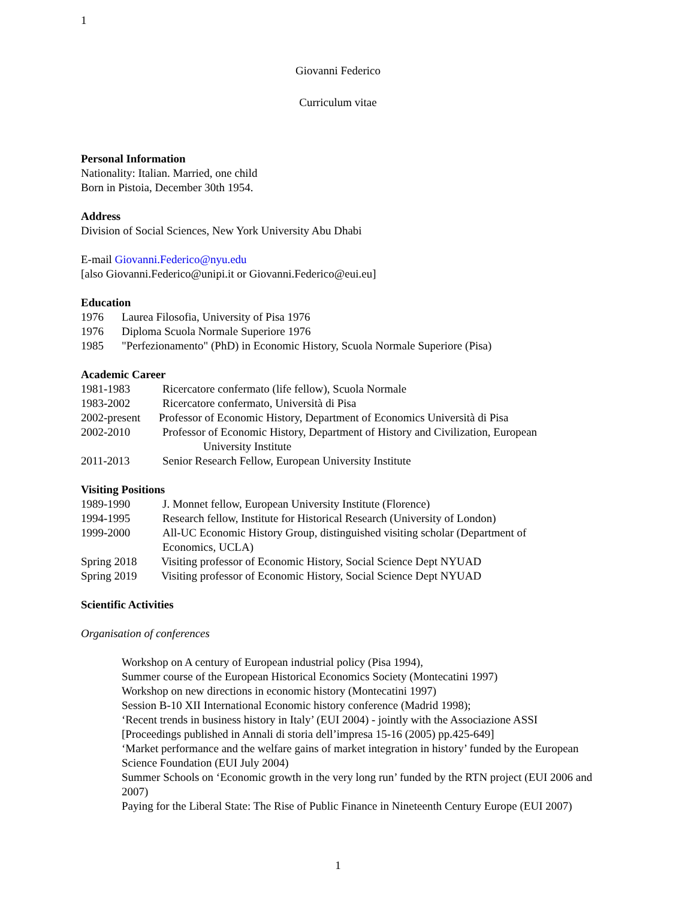1
Giovanni Federico
Curriculum vitae
Personal Information
Nationality: Italian. Married, one child
Born in Pistoia, December 30th 1954.
Address
Division of Social Sciences, New York University Abu Dhabi
E-mail Giovanni.Federico@nyu.edu
[also Giovanni.Federico@unipi.it or Giovanni.Federico@eui.eu]
Education
1976 Laurea Filosofia, University of Pisa 1976
1976 Diploma Scuola Normale Superiore 1976
1985 "Perfezionamento" (PhD) in Economic History, Scuola Normale Superiore (Pisa)
Academic Career
1981-1983 Ricercatore confermato (life fellow), Scuola Normale
1983-2002 Ricercatore confermato, Università di Pisa
2002-present Professor of Economic History, Department of Economics Università di Pisa
2002-2010 Professor of Economic History, Department of History and Civilization, European
University Institute
2011-2013 Senior Research Fellow, European University Institute
Visiting Positions
1989-1990 J. Monnet fellow, European University Institute (Florence)
1994-1995 Research fellow, Institute for Historical Research (University of London)
1999-2000 All-UC Economic History Group, distinguished visiting scholar (Department of
Economics, UCLA)
Spring 2018 Visiting professor of Economic History, Social Science Dept NYUAD
Spring 2019 Visiting professor of Economic History, Social Science Dept NYUAD
Scientific Activities
Organisation of conferences
Workshop on A century of European industrial policy (Pisa 1994),
Summer course of the European Historical Economics Society (Montecatini 1997)
Workshop on new directions in economic history (Montecatini 1997)
Session B-10 XII International Economic history conference (Madrid 1998);
‘Recent trends in business history in Italy’ (EUI 2004) - jointly with the Associazione ASSI [Proceedings published in Annali di storia dell’impresa 15-16 (2005) pp.425-649]
‘Market performance and the welfare gains of market integration in history’ funded by the European Science Foundation (EUI July 2004)
Summer Schools on ‘Economic growth in the very long run’ funded by the RTN project (EUI 2006 and 2007)
Paying for the Liberal State: The Rise of Public Finance in Nineteenth Century Europe (EUI 2007)
1